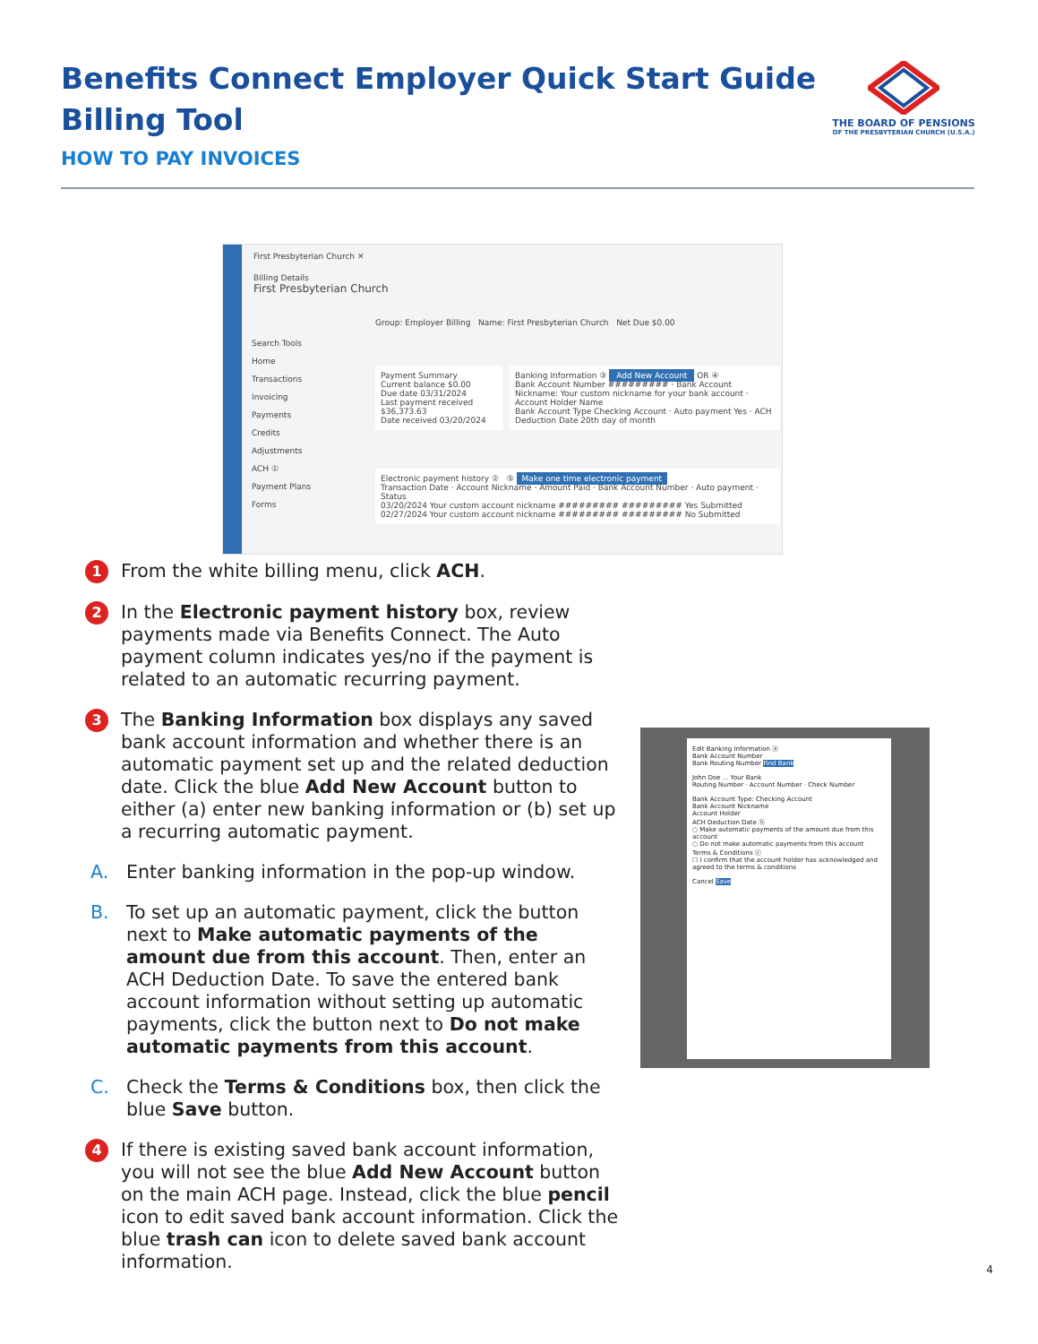Benefits Connect Employer Quick Start Guide
Billing Tool
HOW TO PAY INVOICES
THE BOARD OF PENSIONS
OF THE PRESBYTERIAN CHURCH (U.S.A.)
First Presbyterian Church ✕
Billing Details
First Presbyterian Church
Search Tools
Home
Transactions
Invoicing
Payments
Credits
Adjustments
ACH ①
Payment Plans
Forms
Group: Employer Billing Name: First Presbyterian Church Net Due $0.00
Payment Summary
Current balance $0.00
Due date 03/31/2024
Last payment received $36,373.63
Date received 03/20/2024
Banking Information ③ Add New Account OR ④
Bank Account Number ######### · Bank Account Nickname: Your custom nickname for your bank account · Account Holder Name
Bank Account Type Checking Account · Auto payment Yes · ACH Deduction Date 20th day of month
Electronic payment history ② ⑤ Make one time electronic payment
Transaction Date · Account Nickname · Amount Paid · Bank Account Number · Auto payment · Status
03/20/2024 Your custom account nickname ######### ######### Yes Submitted
02/27/2024 Your custom account nickname ######### ######### No Submitted
Edit Banking Information ⓐ
Bank Account Number
Bank Routing Number Find Bank
John Doe ... Your Bank
Routing Number · Account Number · Check Number
Bank Account Type: Checking Account
Bank Account Nickname
Account Holder
ACH Deduction Date ⓑ
○ Make automatic payments of the amount due from this account
○ Do not make automatic payments from this account
Terms & Conditions ⓒ
☐ I confirm that the account holder has acknowledged and agreed to the terms & conditions
Cancel Save
1
From the white billing menu, click ACH.
2
In the Electronic payment history box, review payments made via Benefits Connect. The Auto payment column indicates yes/no if the payment is related to an automatic recurring payment.
3
The Banking Information box displays any saved bank account information and whether there is an automatic payment set up and the related deduction date. Click the blue Add New Account button to either (a) enter new banking information or (b) set up a recurring automatic payment.
A. Enter banking information in the pop-up window.
B. To set up an automatic payment, click the button next to Make automatic payments of the amount due from this account. Then, enter an ACH Deduction Date. To save the entered bank account information without setting up automatic payments, click the button next to Do not make automatic payments from this account.
C. Check the Terms & Conditions box, then click the blue Save button.
4
If there is existing saved bank account information, you will not see the blue Add New Account button on the main ACH page. Instead, click the blue pencil icon to edit saved bank account information. Click the blue trash can icon to delete saved bank account information.
4